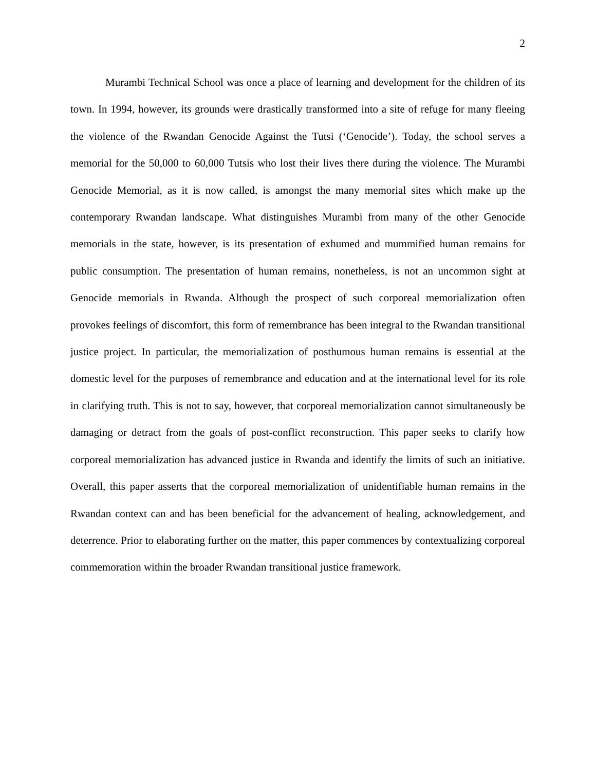2
Murambi Technical School was once a place of learning and development for the children of its town. In 1994, however, its grounds were drastically transformed into a site of refuge for many fleeing the violence of the Rwandan Genocide Against the Tutsi (‘Genocide’). Today, the school serves a memorial for the 50,000 to 60,000 Tutsis who lost their lives there during the violence. The Murambi Genocide Memorial, as it is now called, is amongst the many memorial sites which make up the contemporary Rwandan landscape. What distinguishes Murambi from many of the other Genocide memorials in the state, however, is its presentation of exhumed and mummified human remains for public consumption. The presentation of human remains, nonetheless, is not an uncommon sight at Genocide memorials in Rwanda. Although the prospect of such corporeal memorialization often provokes feelings of discomfort, this form of remembrance has been integral to the Rwandan transitional justice project. In particular, the memorialization of posthumous human remains is essential at the domestic level for the purposes of remembrance and education and at the international level for its role in clarifying truth. This is not to say, however, that corporeal memorialization cannot simultaneously be damaging or detract from the goals of post-conflict reconstruction. This paper seeks to clarify how corporeal memorialization has advanced justice in Rwanda and identify the limits of such an initiative. Overall, this paper asserts that the corporeal memorialization of unidentifiable human remains in the Rwandan context can and has been beneficial for the advancement of healing, acknowledgement, and deterrence. Prior to elaborating further on the matter, this paper commences by contextualizing corporeal commemoration within the broader Rwandan transitional justice framework.